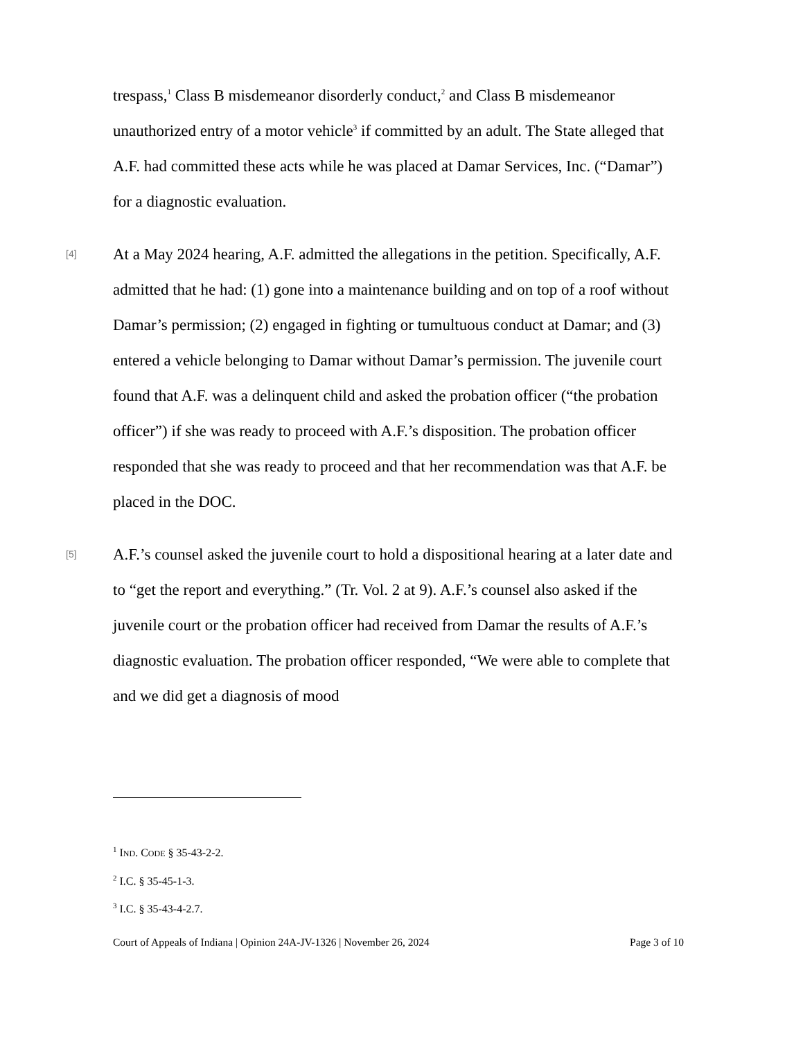trespass,<sup>1</sup> Class B misdemeanor disorderly conduct,<sup>2</sup> and Class B misdemeanor unauthorized entry of a motor vehicle<sup>3</sup> if committed by an adult. The State alleged that A.F. had committed these acts while he was placed at Damar Services, Inc. (“Damar”) for a diagnostic evaluation.
[4] At a May 2024 hearing, A.F. admitted the allegations in the petition. Specifically, A.F. admitted that he had: (1) gone into a maintenance building and on top of a roof without Damar’s permission; (2) engaged in fighting or tumultuous conduct at Damar; and (3) entered a vehicle belonging to Damar without Damar’s permission. The juvenile court found that A.F. was a delinquent child and asked the probation officer (“the probation officer”) if she was ready to proceed with A.F.’s disposition. The probation officer responded that she was ready to proceed and that her recommendation was that A.F. be placed in the DOC.
[5] A.F.’s counsel asked the juvenile court to hold a dispositional hearing at a later date and to “get the report and everything.” (Tr. Vol. 2 at 9). A.F.’s counsel also asked if the juvenile court or the probation officer had received from Damar the results of A.F.’s diagnostic evaluation. The probation officer responded, “We were able to complete that and we did get a diagnosis of mood
<sup>1</sup> IND. CODE § 35-43-2-2.
<sup>2</sup> I.C. § 35-45-1-3.
<sup>3</sup> I.C. § 35-43-4-2.7.
Court of Appeals of Indiana | Opinion 24A-JV-1326 | November 26, 2024 Page 3 of 10